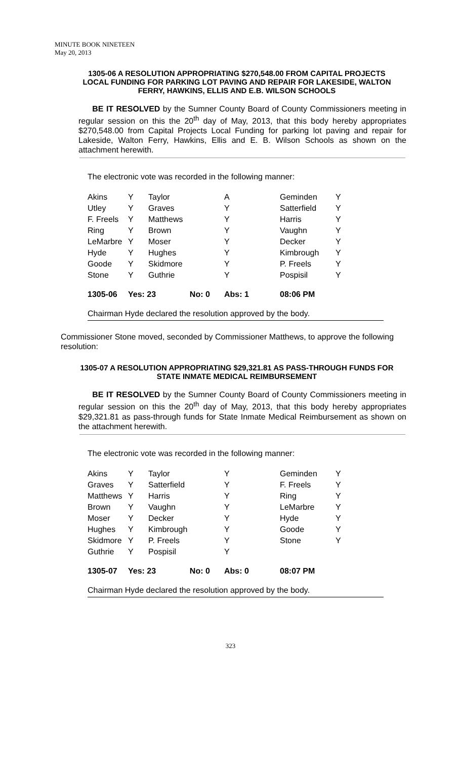MINUTE BOOK NINETEEN
May 20, 2013
1305-06 A RESOLUTION APPROPRIATING $270,548.00 FROM CAPITAL PROJECTS LOCAL FUNDING FOR PARKING LOT PAVING AND REPAIR FOR LAKESIDE, WALTON FERRY, HAWKINS, ELLIS AND E.B. WILSON SCHOOLS
BE IT RESOLVED by the Sumner County Board of County Commissioners meeting in regular session on this the 20<sup>th</sup> day of May, 2013, that this body hereby appropriates $270,548.00 from Capital Projects Local Funding for parking lot paving and repair for Lakeside, Walton Ferry, Hawkins, Ellis and E. B. Wilson Schools as shown on the attachment herewith.
The electronic vote was recorded in the following manner:
| Akins | Y | Taylor | A | Geminden | Y |
| Utley | Y | Graves | Y | Satterfield | Y |
| F. Freels | Y | Matthews | Y | Harris | Y |
| Ring | Y | Brown | Y | Vaughn | Y |
| LeMarbre | Y | Moser | Y | Decker | Y |
| Hyde | Y | Hughes | Y | Kimbrough | Y |
| Goode | Y | Skidmore | Y | P. Freels | Y |
| Stone | Y | Guthrie | Y | Pospisil | Y |
| 1305-06 | Yes: 23 No: 0 | | Abs: 1 | 08:06 PM | |
Chairman Hyde declared the resolution approved by the body.
Commissioner Stone moved, seconded by Commissioner Matthews, to approve the following resolution:
1305-07 A RESOLUTION APPROPRIATING $29,321.81 AS PASS-THROUGH FUNDS FOR STATE INMATE MEDICAL REIMBURSEMENT
BE IT RESOLVED by the Sumner County Board of County Commissioners meeting in regular session on this the 20<sup>th</sup> day of May, 2013, that this body hereby appropriates $29,321.81 as pass-through funds for State Inmate Medical Reimbursement as shown on the attachment herewith.
The electronic vote was recorded in the following manner:
| Akins | Y | Taylor | Y | Geminden | Y |
| Graves | Y | Satterfield | Y | F. Freels | Y |
| Matthews | Y | Harris | Y | Ring | Y |
| Brown | Y | Vaughn | Y | LeMarbre | Y |
| Moser | Y | Decker | Y | Hyde | Y |
| Hughes | Y | Kimbrough | Y | Goode | Y |
| Skidmore | Y | P. Freels | Y | Stone | Y |
| Guthrie | Y | Pospisil | Y | | |
| 1305-07 | Yes: 23 No: 0 | | Abs: 0 | 08:07 PM | |
Chairman Hyde declared the resolution approved by the body.
323